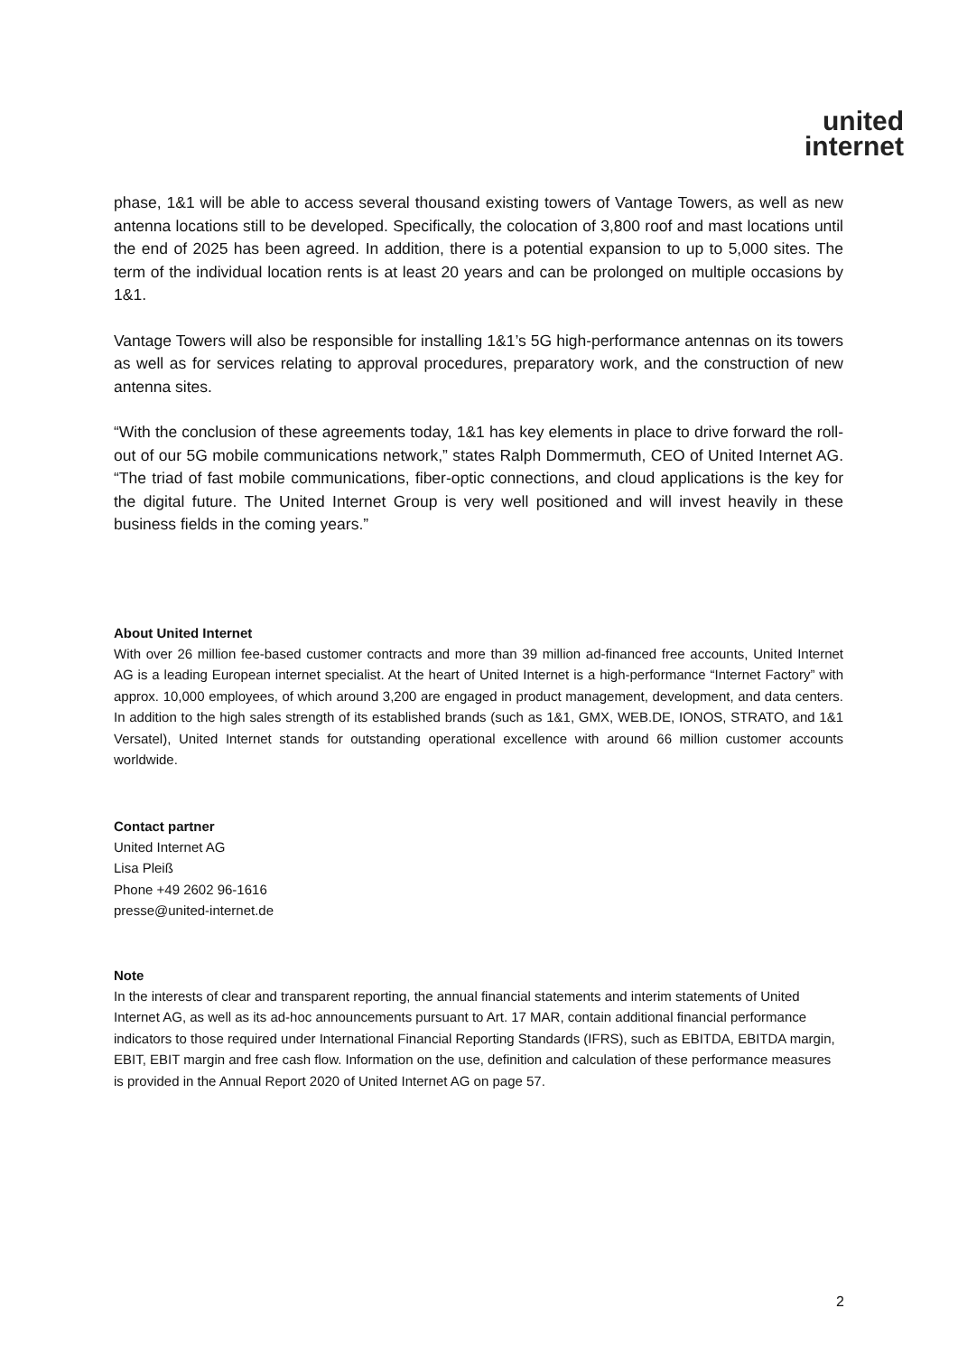united
internet
phase, 1&1 will be able to access several thousand existing towers of Vantage Towers, as well as new antenna locations still to be developed. Specifically, the colocation of 3,800 roof and mast locations until the end of 2025 has been agreed. In addition, there is a potential expansion to up to 5,000 sites. The term of the individual location rents is at least 20 years and can be prolonged on multiple occasions by 1&1.
Vantage Towers will also be responsible for installing 1&1’s 5G high-performance antennas on its towers as well as for services relating to approval procedures, preparatory work, and the construction of new antenna sites.
“With the conclusion of these agreements today, 1&1 has key elements in place to drive forward the roll-out of our 5G mobile communications network,” states Ralph Dommermuth, CEO of United Internet AG. “The triad of fast mobile communications, fiber-optic connections, and cloud applications is the key for the digital future. The United Internet Group is very well positioned and will invest heavily in these business fields in the coming years.”
About United Internet
With over 26 million fee-based customer contracts and more than 39 million ad-financed free accounts, United Internet AG is a leading European internet specialist. At the heart of United Internet is a high-performance “Internet Factory” with approx. 10,000 employees, of which around 3,200 are engaged in product management, development, and data centers. In addition to the high sales strength of its established brands (such as 1&1, GMX, WEB.DE, IONOS, STRATO, and 1&1 Versatel), United Internet stands for outstanding operational excellence with around 66 million customer accounts worldwide.
Contact partner
United Internet AG
Lisa Pleiß
Phone +49 2602 96-1616
presse@united-internet.de
Note
In the interests of clear and transparent reporting, the annual financial statements and interim statements of United Internet AG, as well as its ad-hoc announcements pursuant to Art. 17 MAR, contain additional financial performance indicators to those required under International Financial Reporting Standards (IFRS), such as EBITDA, EBITDA margin, EBIT, EBIT margin and free cash flow. Information on the use, definition and calculation of these performance measures is provided in the Annual Report 2020 of United Internet AG on page 57.
2